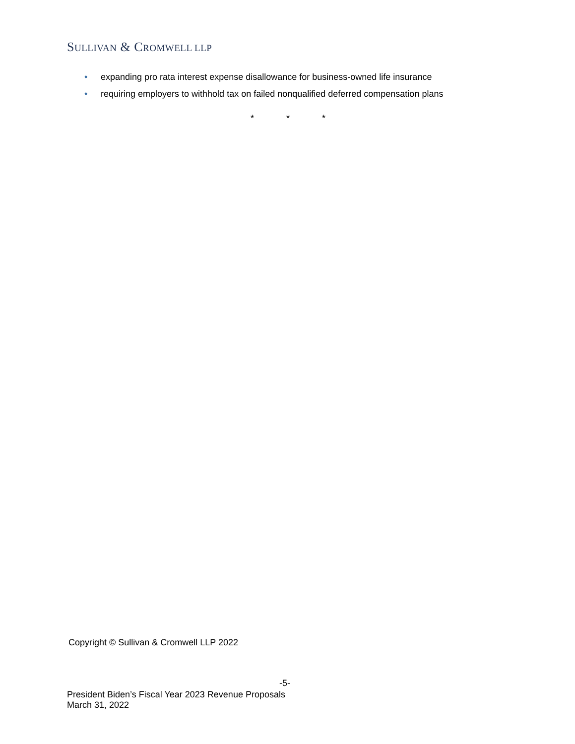SULLIVAN & CROMWELL LLP
• expanding pro rata interest expense disallowance for business-owned life insurance
• requiring employers to withhold tax on failed nonqualified deferred compensation plans
* * *
Copyright © Sullivan & Cromwell LLP 2022
-5-
President Biden’s Fiscal Year 2023 Revenue Proposals
March 31, 2022